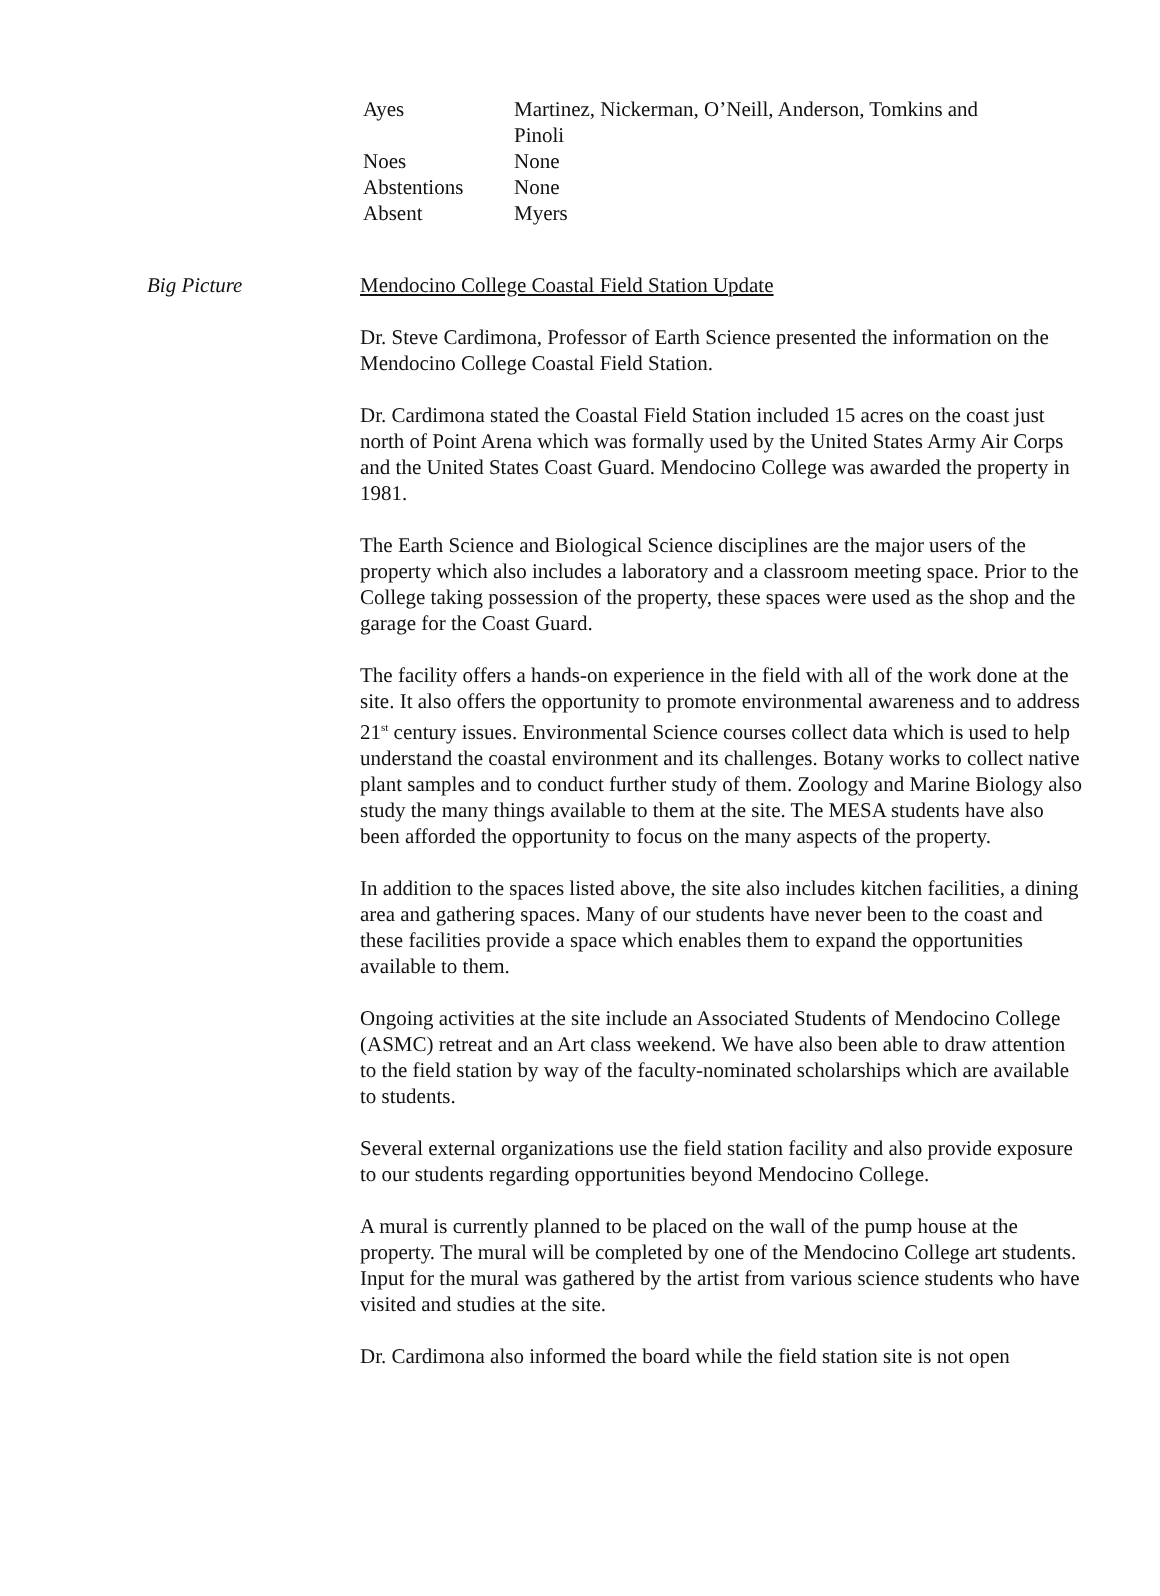| Ayes | Martinez, Nickerman, O’Neill, Anderson, Tomkins and Pinoli |
| Noes | None |
| Abstentions | None |
| Absent | Myers |
Big Picture Mendocino College Coastal Field Station Update
Dr. Steve Cardimona, Professor of Earth Science presented the information on the Mendocino College Coastal Field Station.
Dr. Cardimona stated the Coastal Field Station included 15 acres on the coast just north of Point Arena which was formally used by the United States Army Air Corps and the United States Coast Guard. Mendocino College was awarded the property in 1981.
The Earth Science and Biological Science disciplines are the major users of the property which also includes a laboratory and a classroom meeting space. Prior to the College taking possession of the property, these spaces were used as the shop and the garage for the Coast Guard.
The facility offers a hands-on experience in the field with all of the work done at the site. It also offers the opportunity to promote environmental awareness and to address 21<sup>st</sup> century issues. Environmental Science courses collect data which is used to help understand the coastal environment and its challenges. Botany works to collect native plant samples and to conduct further study of them. Zoology and Marine Biology also study the many things available to them at the site. The MESA students have also been afforded the opportunity to focus on the many aspects of the property.
In addition to the spaces listed above, the site also includes kitchen facilities, a dining area and gathering spaces. Many of our students have never been to the coast and these facilities provide a space which enables them to expand the opportunities available to them.
Ongoing activities at the site include an Associated Students of Mendocino College (ASMC) retreat and an Art class weekend. We have also been able to draw attention to the field station by way of the faculty-nominated scholarships which are available to students.
Several external organizations use the field station facility and also provide exposure to our students regarding opportunities beyond Mendocino College.
A mural is currently planned to be placed on the wall of the pump house at the property. The mural will be completed by one of the Mendocino College art students. Input for the mural was gathered by the artist from various science students who have visited and studies at the site.
Dr. Cardimona also informed the board while the field station site is not open